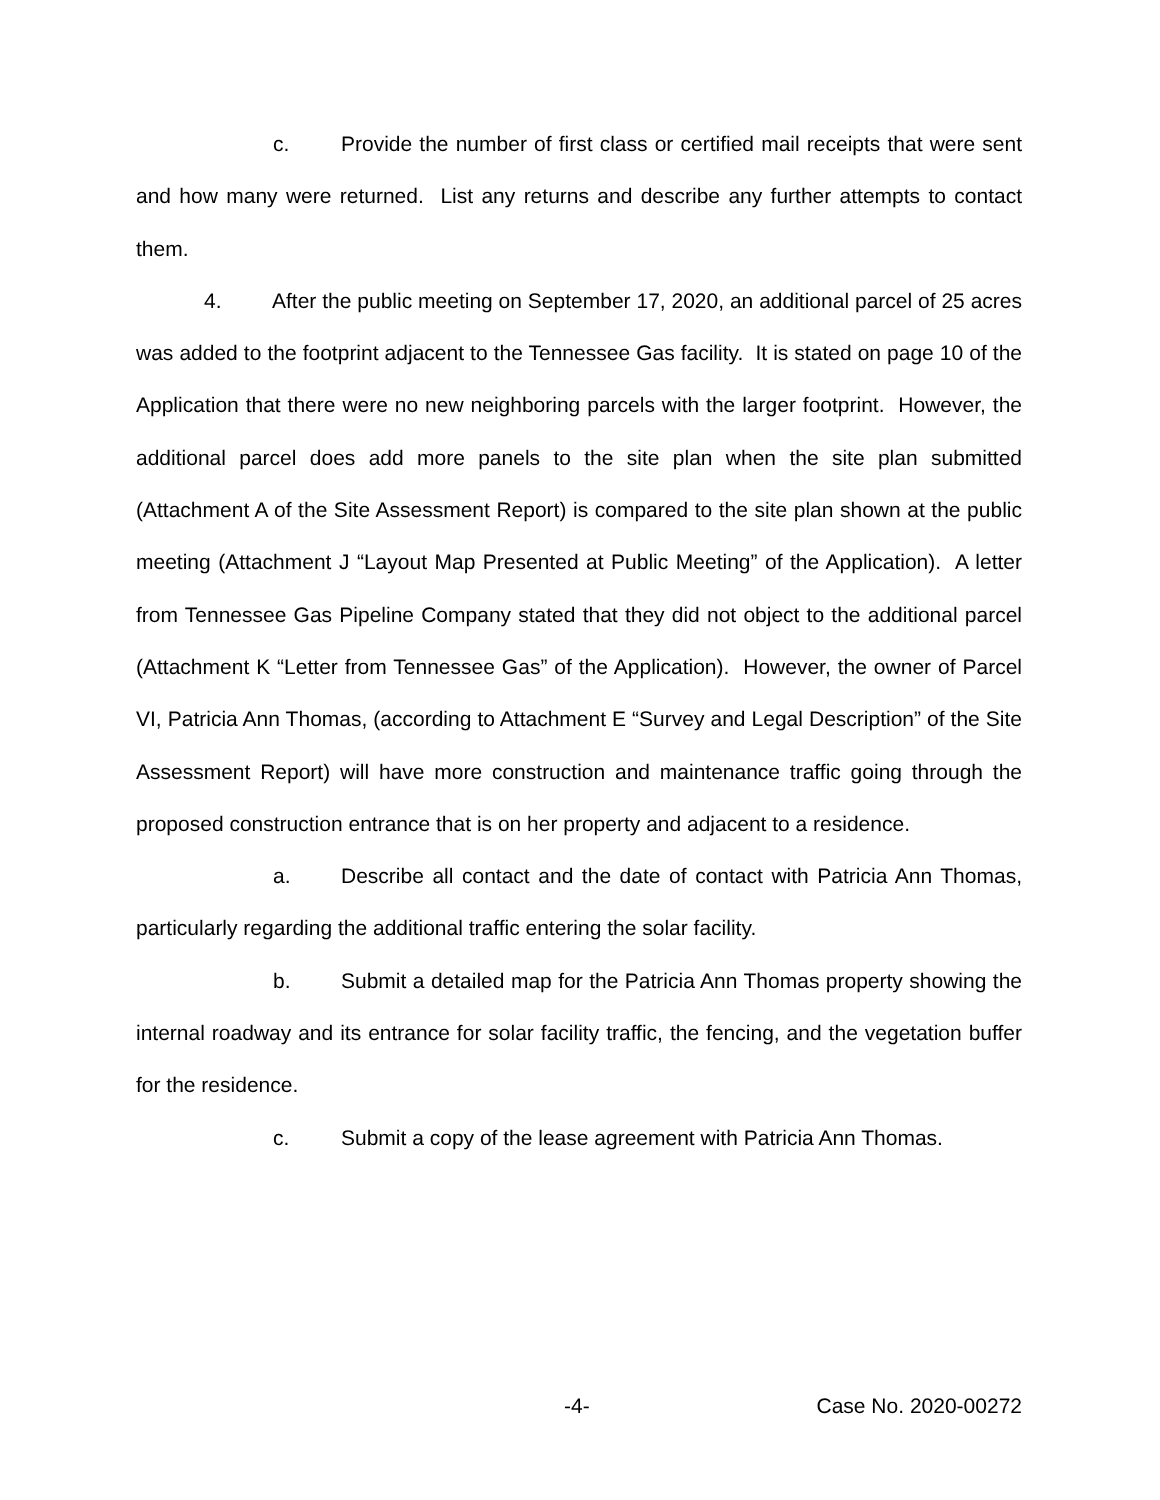c. Provide the number of first class or certified mail receipts that were sent and how many were returned. List any returns and describe any further attempts to contact them.
4. After the public meeting on September 17, 2020, an additional parcel of 25 acres was added to the footprint adjacent to the Tennessee Gas facility. It is stated on page 10 of the Application that there were no new neighboring parcels with the larger footprint. However, the additional parcel does add more panels to the site plan when the site plan submitted (Attachment A of the Site Assessment Report) is compared to the site plan shown at the public meeting (Attachment J “Layout Map Presented at Public Meeting” of the Application). A letter from Tennessee Gas Pipeline Company stated that they did not object to the additional parcel (Attachment K “Letter from Tennessee Gas” of the Application). However, the owner of Parcel VI, Patricia Ann Thomas, (according to Attachment E “Survey and Legal Description” of the Site Assessment Report) will have more construction and maintenance traffic going through the proposed construction entrance that is on her property and adjacent to a residence.
a. Describe all contact and the date of contact with Patricia Ann Thomas, particularly regarding the additional traffic entering the solar facility.
b. Submit a detailed map for the Patricia Ann Thomas property showing the internal roadway and its entrance for solar facility traffic, the fencing, and the vegetation buffer for the residence.
c. Submit a copy of the lease agreement with Patricia Ann Thomas.
-4- Case No. 2020-00272